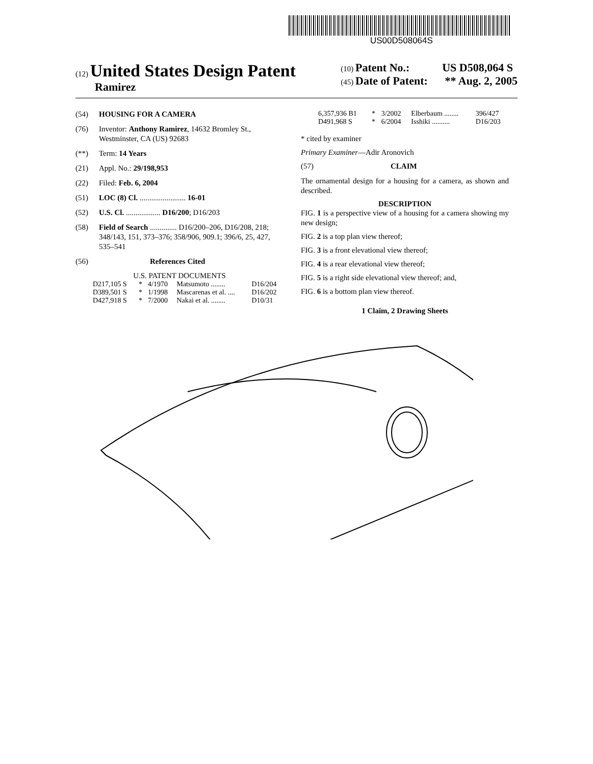US00D508064S
(12) United States Design Patent
Ramirez
(10) Patent No.: US D508,064 S
(45) Date of Patent: ** Aug. 2, 2005
(54) HOUSING FOR A CAMERA
(76) Inventor: Anthony Ramirez, 14632 Bromley St., Westminster, CA (US) 92683
(**) Term: 14 Years
(21) Appl. No.: 29/198,953
(22) Filed: Feb. 6, 2004
(51) LOC (8) Cl. ........................ 16-01
(52) U.S. Cl. .................. D16/200; D16/203
(58) Field of Search .............. D16/200–206, D16/208, 218; 348/143, 151, 373–376; 358/906, 909.1; 396/6, 25, 427, 535–541
(56) References Cited
U.S. PATENT DOCUMENTS
| D217,105 S | * | 4/1970 | Matsumoto ........ | D16/204 |
| D389,501 S | * | 1/1998 | Mascarenas et al. .... | D16/202 |
| D427,918 S | * | 7/2000 | Nakai et al. ........ | D10/31 |
| 6,357,936 B1 | * | 3/2002 | Elberbaum ........ | 396/427 |
| D491,968 S | * | 6/2004 | Isshiki .......... | D16/203 |
* cited by examiner
Primary Examiner—Adir Aronovich
(57) CLAIM
The ornamental design for a housing for a camera, as shown and described.
DESCRIPTION
FIG. 1 is a perspective view of a housing for a camera showing my new design;
FIG. 2 is a top plan view thereof;
FIG. 3 is a front elevational view thereof;
FIG. 4 is a rear elevational view thereof;
FIG. 5 is a right side elevational view thereof; and,
FIG. 6 is a bottom plan view thereof.
1 Claim, 2 Drawing Sheets